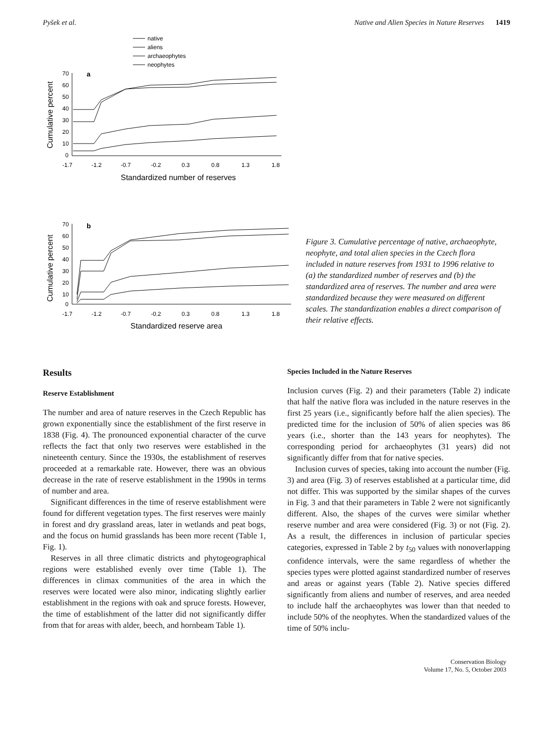Pyšek et al. Native and Alien Species in Nature Reserves 1419
native
aliens
archaeophytes
neophytes
a
70
60
50
40
30
20
10
0
-1.7
-1.2
-0.7
-0.2
0.3
0.8
1.3
1.8
Standardized number of reserves
Cumulative percent
b
70
60
50
40
30
20
10
0
-1.7
-1.2
-0.7
-0.2
0.3
0.8
1.3
1.8
Standardized reserve area
Cumulative percent
Figure 3. Cumulative percentage of native, archaeophyte, neophyte, and total alien species in the Czech flora included in nature reserves from 1931 to 1996 relative to (a) the standardized number of reserves and (b) the standardized area of reserves. The number and area were standardized because they were measured on different scales. The standardization enables a direct comparison of their relative effects.
Results
Reserve Establishment
The number and area of nature reserves in the Czech Republic has grown exponentially since the establishment of the first reserve in 1838 (Fig. 4). The pronounced exponential character of the curve reflects the fact that only two reserves were established in the nineteenth century. Since the 1930s, the establishment of reserves proceeded at a remarkable rate. However, there was an obvious decrease in the rate of reserve establishment in the 1990s in terms of number and area.
Significant differences in the time of reserve establishment were found for different vegetation types. The first reserves were mainly in forest and dry grassland areas, later in wetlands and peat bogs, and the focus on humid grasslands has been more recent (Table 1, Fig. 1).
Reserves in all three climatic districts and phytogeographical regions were established evenly over time (Table 1). The differences in climax communities of the area in which the reserves were located were also minor, indicating slightly earlier establishment in the regions with oak and spruce forests. However, the time of establishment of the latter did not significantly differ from that for areas with alder, beech, and hornbeam Table 1).
Species Included in the Nature Reserves
Inclusion curves (Fig. 2) and their parameters (Table 2) indicate that half the native flora was included in the nature reserves in the first 25 years (i.e., significantly before half the alien species). The predicted time for the inclusion of 50% of alien species was 86 years (i.e., shorter than the 143 years for neophytes). The corresponding period for archaeophytes (31 years) did not significantly differ from that for native species.
Inclusion curves of species, taking into account the number (Fig. 3) and area (Fig. 3) of reserves established at a particular time, did not differ. This was supported by the similar shapes of the curves in Fig. 3 and that their parameters in Table 2 were not significantly different. Also, the shapes of the curves were similar whether reserve number and area were considered (Fig. 3) or not (Fig. 2). As a result, the differences in inclusion of particular species categories, expressed in Table 2 by t<sub>50</sub> values with nonoverlapping confidence intervals, were the same regardless of whether the species types were plotted against standardized number of reserves and areas or against years (Table 2). Native species differed significantly from aliens and number of reserves, and area needed to include half the archaeophytes was lower than that needed to include 50% of the neophytes. When the standardized values of the time of 50% inclu-
Conservation Biology
Volume 17, No. 5, October 2003